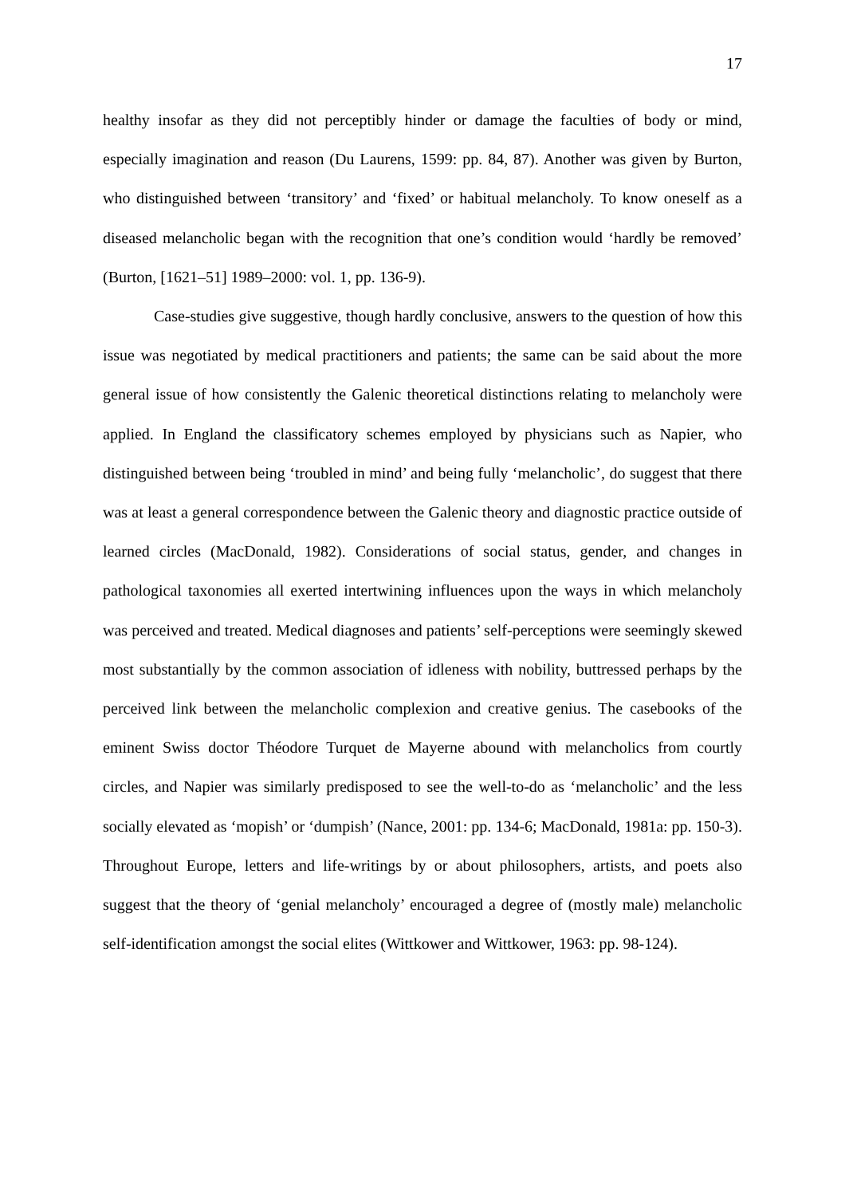17
healthy insofar as they did not perceptibly hinder or damage the faculties of body or mind, especially imagination and reason (Du Laurens, 1599: pp. 84, 87). Another was given by Burton, who distinguished between ‘transitory’ and ‘fixed’ or habitual melancholy. To know oneself as a diseased melancholic began with the recognition that one’s condition would ‘hardly be removed’ (Burton, [1621–51] 1989–2000: vol. 1, pp. 136-9).
Case-studies give suggestive, though hardly conclusive, answers to the question of how this issue was negotiated by medical practitioners and patients; the same can be said about the more general issue of how consistently the Galenic theoretical distinctions relating to melancholy were applied. In England the classificatory schemes employed by physicians such as Napier, who distinguished between being ‘troubled in mind’ and being fully ‘melancholic’, do suggest that there was at least a general correspondence between the Galenic theory and diagnostic practice outside of learned circles (MacDonald, 1982). Considerations of social status, gender, and changes in pathological taxonomies all exerted intertwining influences upon the ways in which melancholy was perceived and treated. Medical diagnoses and patients’ self-perceptions were seemingly skewed most substantially by the common association of idleness with nobility, buttressed perhaps by the perceived link between the melancholic complexion and creative genius. The casebooks of the eminent Swiss doctor Théodore Turquet de Mayerne abound with melancholics from courtly circles, and Napier was similarly predisposed to see the well-to-do as ‘melancholic’ and the less socially elevated as ‘mopish’ or ‘dumpish’ (Nance, 2001: pp. 134-6; MacDonald, 1981a: pp. 150-3). Throughout Europe, letters and life-writings by or about philosophers, artists, and poets also suggest that the theory of ‘genial melancholy’ encouraged a degree of (mostly male) melancholic self-identification amongst the social elites (Wittkower and Wittkower, 1963: pp. 98-124).